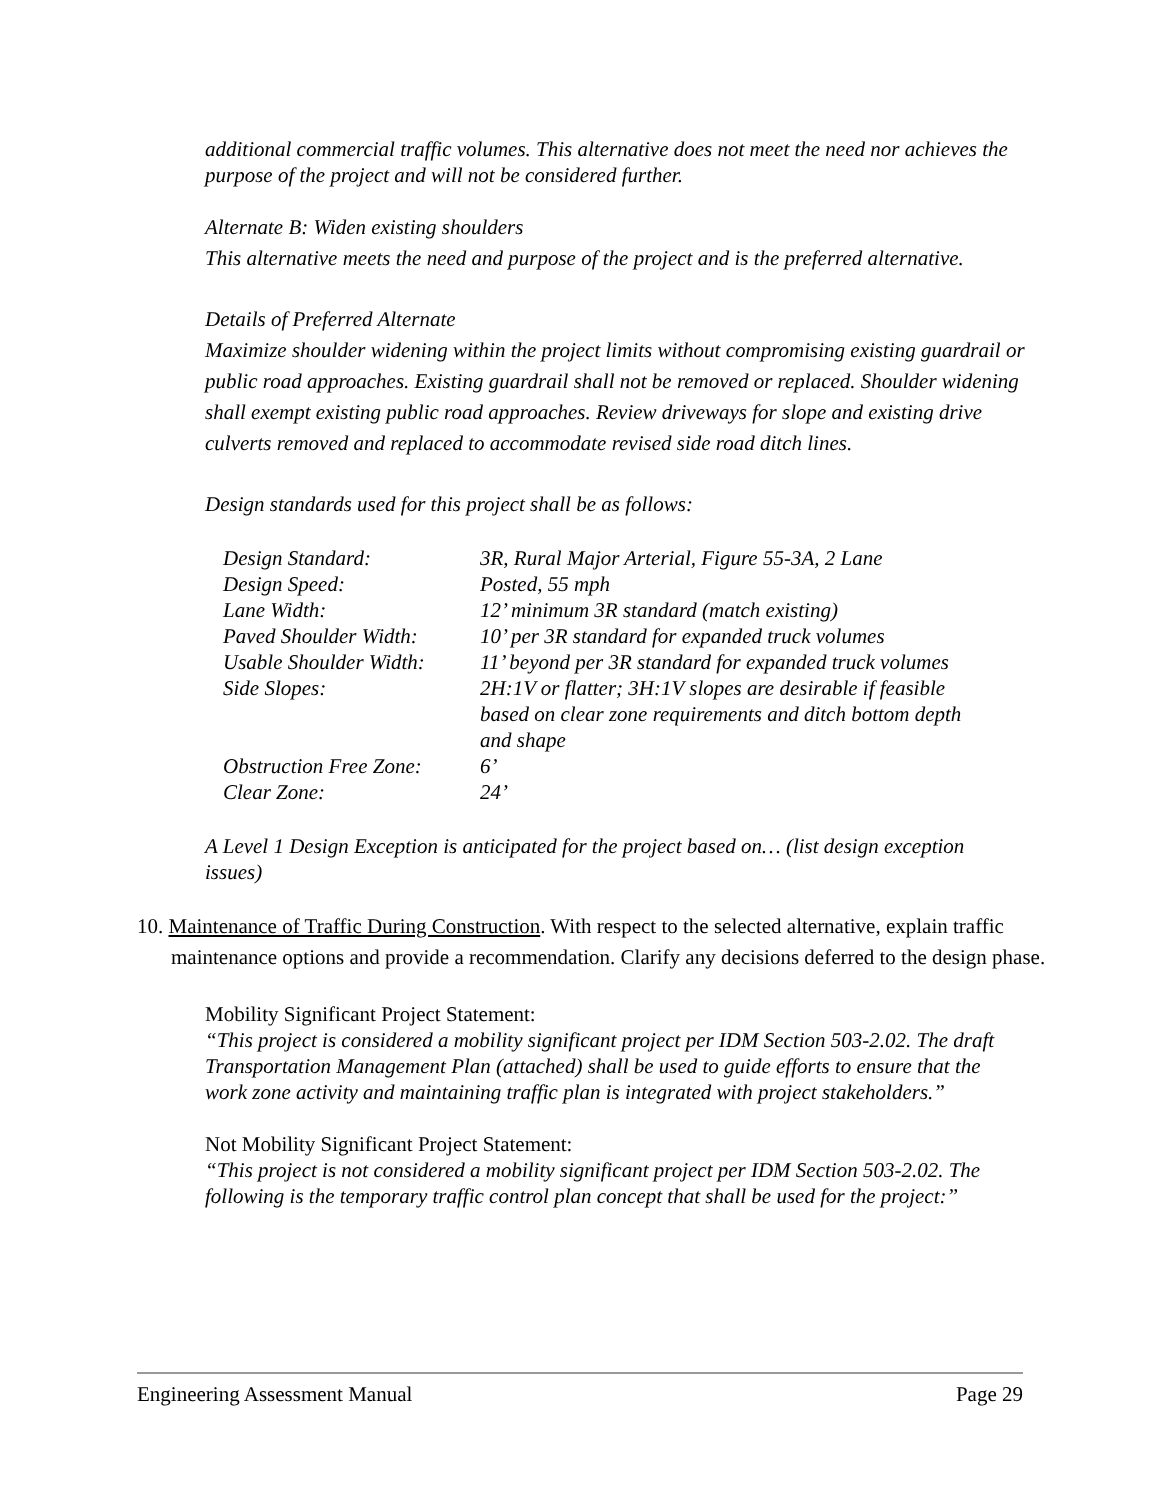additional commercial traffic volumes. This alternative does not meet the need nor achieves the purpose of the project and will not be considered further.
Alternate B: Widen existing shoulders
This alternative meets the need and purpose of the project and is the preferred alternative.
Details of Preferred Alternate
Maximize shoulder widening within the project limits without compromising existing guardrail or public road approaches. Existing guardrail shall not be removed or replaced. Shoulder widening shall exempt existing public road approaches. Review driveways for slope and existing drive culverts removed and replaced to accommodate revised side road ditch lines.
Design standards used for this project shall be as follows:
| Design Standard: | 3R, Rural Major Arterial, Figure 55-3A, 2 Lane |
| Design Speed: | Posted, 55 mph |
| Lane Width: | 12’ minimum 3R standard (match existing) |
| Paved Shoulder Width: | 10’ per 3R standard for expanded truck volumes |
| Usable Shoulder Width: | 11’ beyond per 3R standard for expanded truck volumes |
| Side Slopes: | 2H:1V or flatter; 3H:1V slopes are desirable if feasible based on clear zone requirements and ditch bottom depth and shape |
| Obstruction Free Zone: | 6’ |
| Clear Zone: | 24’ |
A Level 1 Design Exception is anticipated for the project based on… (list design exception issues)
10. Maintenance of Traffic During Construction. With respect to the selected alternative, explain traffic maintenance options and provide a recommendation. Clarify any decisions deferred to the design phase.
Mobility Significant Project Statement:
“This project is considered a mobility significant project per IDM Section 503-2.02. The draft Transportation Management Plan (attached) shall be used to guide efforts to ensure that the work zone activity and maintaining traffic plan is integrated with project stakeholders.”
Not Mobility Significant Project Statement:
“This project is not considered a mobility significant project per IDM Section 503-2.02. The following is the temporary traffic control plan concept that shall be used for the project:”
Engineering Assessment Manual Page 29